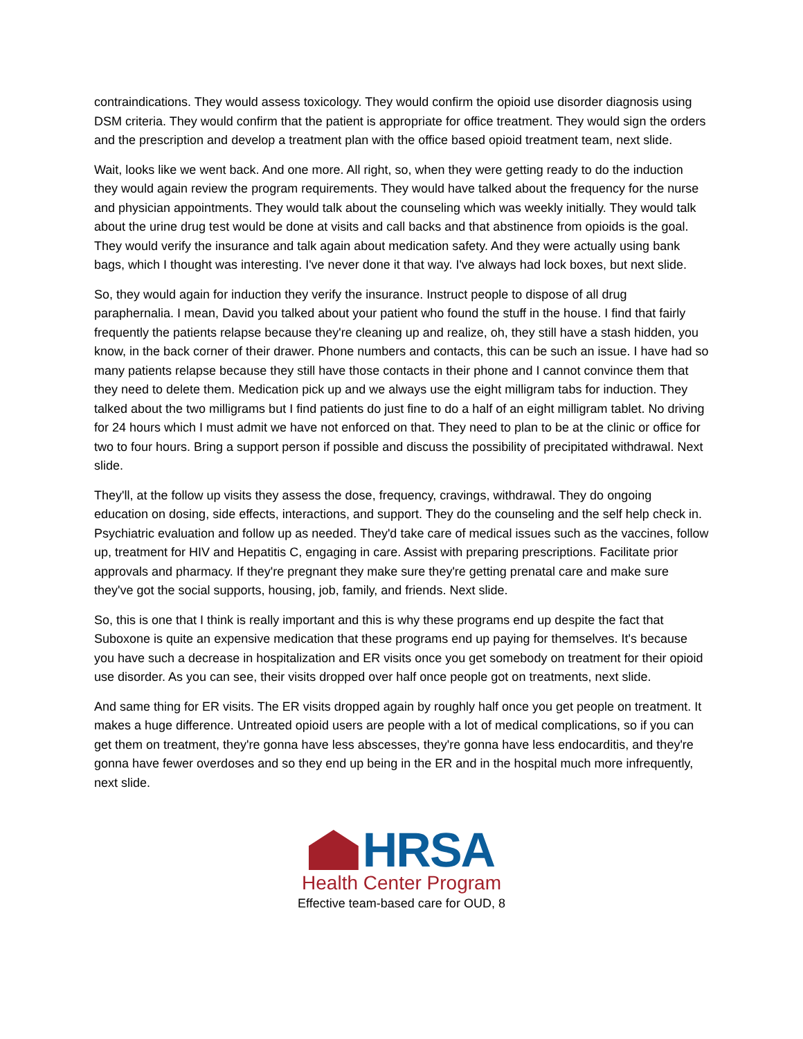contraindications. They would assess toxicology. They would confirm the opioid use disorder diagnosis using DSM criteria. They would confirm that the patient is appropriate for office treatment. They would sign the orders and the prescription and develop a treatment plan with the office based opioid treatment team, next slide.
Wait, looks like we went back. And one more. All right, so, when they were getting ready to do the induction they would again review the program requirements. They would have talked about the frequency for the nurse and physician appointments. They would talk about the counseling which was weekly initially. They would talk about the urine drug test would be done at visits and call backs and that abstinence from opioids is the goal. They would verify the insurance and talk again about medication safety. And they were actually using bank bags, which I thought was interesting. I've never done it that way. I've always had lock boxes, but next slide.
So, they would again for induction they verify the insurance. Instruct people to dispose of all drug paraphernalia. I mean, David you talked about your patient who found the stuff in the house. I find that fairly frequently the patients relapse because they're cleaning up and realize, oh, they still have a stash hidden, you know, in the back corner of their drawer. Phone numbers and contacts, this can be such an issue. I have had so many patients relapse because they still have those contacts in their phone and I cannot convince them that they need to delete them. Medication pick up and we always use the eight milligram tabs for induction. They talked about the two milligrams but I find patients do just fine to do a half of an eight milligram tablet. No driving for 24 hours which I must admit we have not enforced on that. They need to plan to be at the clinic or office for two to four hours. Bring a support person if possible and discuss the possibility of precipitated withdrawal. Next slide.
They'll, at the follow up visits they assess the dose, frequency, cravings, withdrawal. They do ongoing education on dosing, side effects, interactions, and support. They do the counseling and the self help check in. Psychiatric evaluation and follow up as needed. They'd take care of medical issues such as the vaccines, follow up, treatment for HIV and Hepatitis C, engaging in care. Assist with preparing prescriptions. Facilitate prior approvals and pharmacy. If they're pregnant they make sure they're getting prenatal care and make sure they've got the social supports, housing, job, family, and friends. Next slide.
So, this is one that I think is really important and this is why these programs end up despite the fact that Suboxone is quite an expensive medication that these programs end up paying for themselves. It's because you have such a decrease in hospitalization and ER visits once you get somebody on treatment for their opioid use disorder. As you can see, their visits dropped over half once people got on treatments, next slide.
And same thing for ER visits. The ER visits dropped again by roughly half once you get people on treatment. It makes a huge difference. Untreated opioid users are people with a lot of medical complications, so if you can get them on treatment, they're gonna have less abscesses, they're gonna have less endocarditis, and they're gonna have fewer overdoses and so they end up being in the ER and in the hospital much more infrequently, next slide.
HRSA
Health Center Program
Effective team-based care for OUD, 8